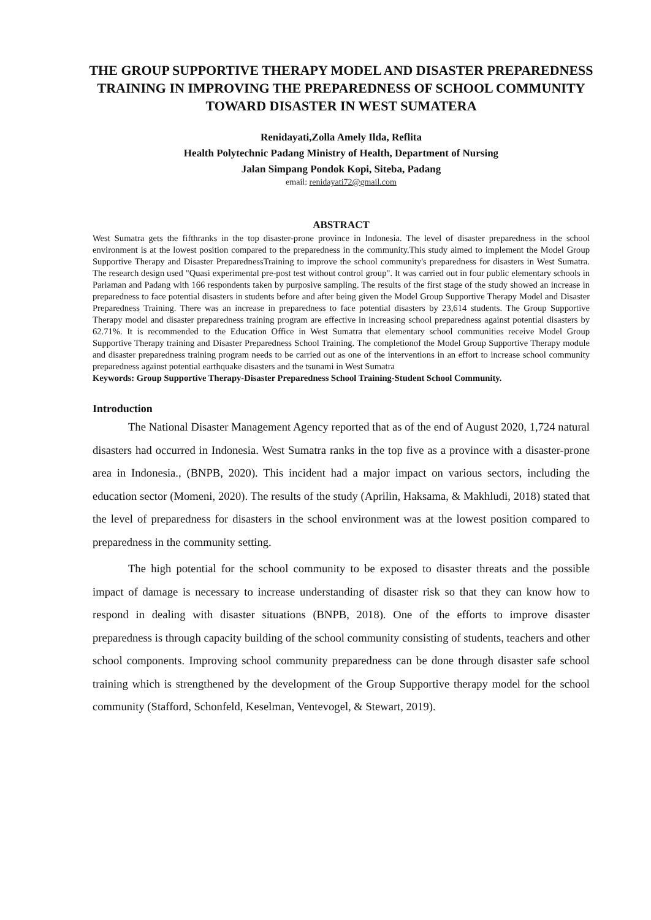THE GROUP SUPPORTIVE THERAPY MODEL AND DISASTER PREPAREDNESS TRAINING IN IMPROVING THE PREPAREDNESS OF SCHOOL COMMUNITY TOWARD DISASTER IN WEST SUMATERA
Renidayati,Zolla Amely Ilda, Reflita
Health Polytechnic Padang Ministry of Health, Department of Nursing
Jalan Simpang Pondok Kopi, Siteba, Padang
email: renidayati72@gmail.com
ABSTRACT
West Sumatra gets the fifthranks in the top disaster-prone province in Indonesia. The level of disaster preparedness in the school environment is at the lowest position compared to the preparedness in the community.This study aimed to implement the Model Group Supportive Therapy and Disaster PreparednessTraining to improve the school community's preparedness for disasters in West Sumatra. The research design used "Quasi experimental pre-post test without control group". It was carried out in four public elementary schools in Pariaman and Padang with 166 respondents taken by purposive sampling. The results of the first stage of the study showed an increase in preparedness to face potential disasters in students before and after being given the Model Group Supportive Therapy Model and Disaster Preparedness Training. There was an increase in preparedness to face potential disasters by 23,614 students. The Group Supportive Therapy model and disaster preparedness training program are effective in increasing school preparedness against potential disasters by 62.71%. It is recommended to the Education Office in West Sumatra that elementary school communities receive Model Group Supportive Therapy training and Disaster Preparedness School Training. The completionof the Model Group Supportive Therapy module and disaster preparedness training program needs to be carried out as one of the interventions in an effort to increase school community preparedness against potential earthquake disasters and the tsunami in West Sumatra
Keywords: Group Supportive Therapy-Disaster Preparedness School Training-Student School Community.
Introduction
The National Disaster Management Agency reported that as of the end of August 2020, 1,724 natural disasters had occurred in Indonesia. West Sumatra ranks in the top five as a province with a disaster-prone area in Indonesia., (BNPB, 2020). This incident had a major impact on various sectors, including the education sector (Momeni, 2020). The results of the study (Aprilin, Haksama, & Makhludi, 2018) stated that the level of preparedness for disasters in the school environment was at the lowest position compared to preparedness in the community setting.
The high potential for the school community to be exposed to disaster threats and the possible impact of damage is necessary to increase understanding of disaster risk so that they can know how to respond in dealing with disaster situations (BNPB, 2018). One of the efforts to improve disaster preparedness is through capacity building of the school community consisting of students, teachers and other school components. Improving school community preparedness can be done through disaster safe school training which is strengthened by the development of the Group Supportive therapy model for the school community (Stafford, Schonfeld, Keselman, Ventevogel, & Stewart, 2019).